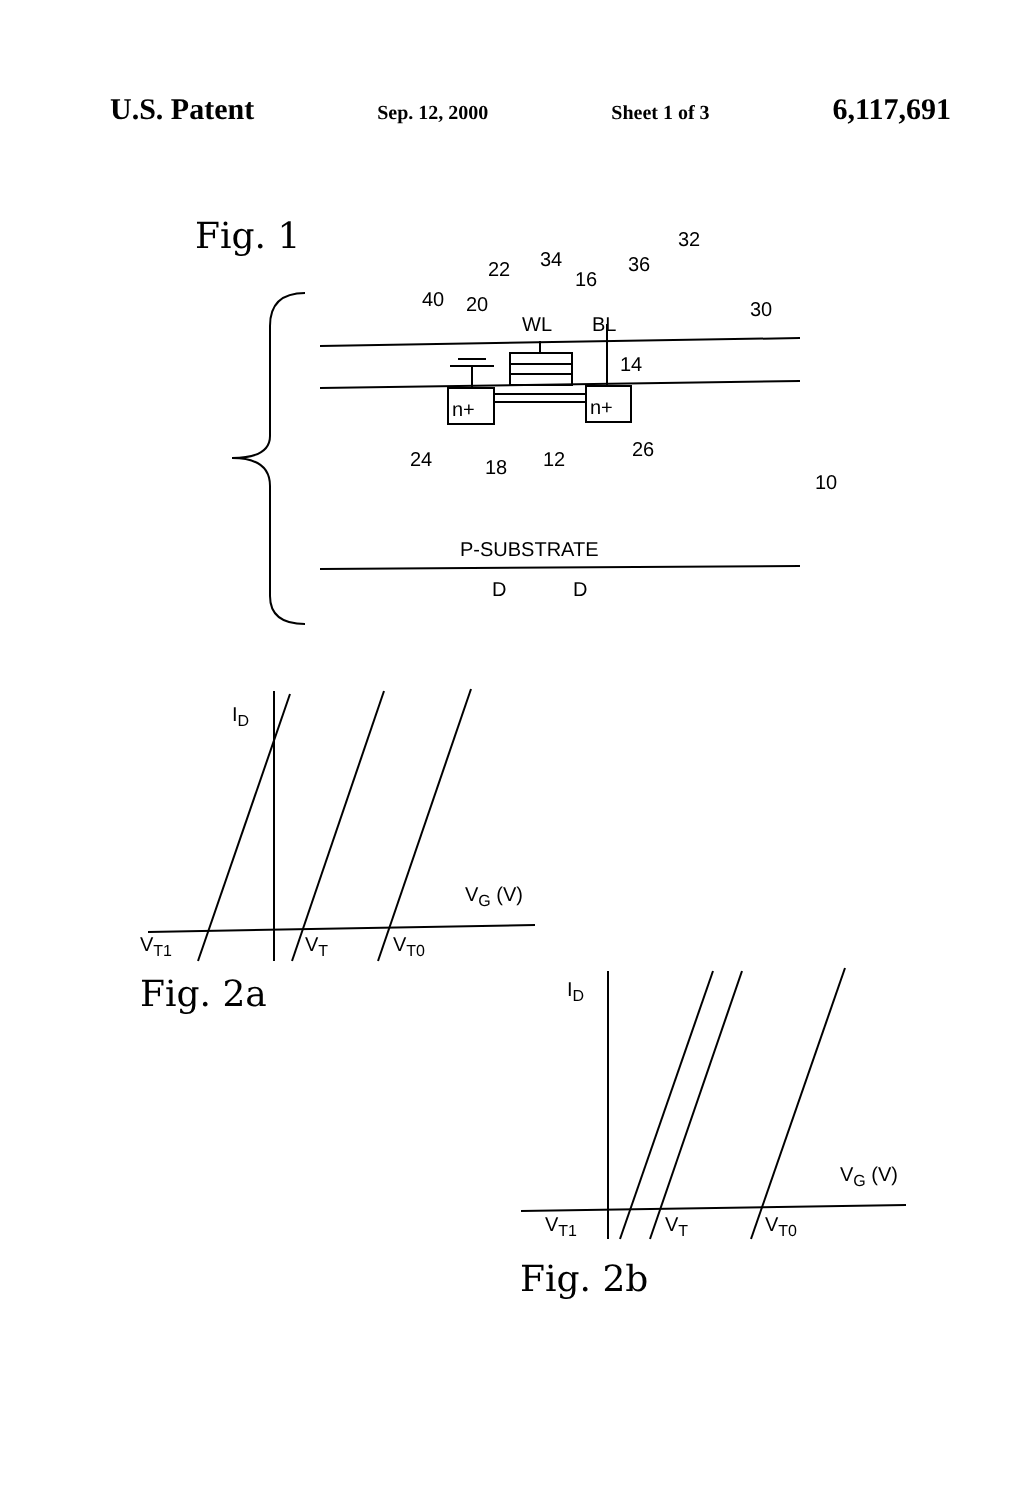U.S. Patent Sep. 12, 2000 Sheet 1 of 3 6,117,691
Fig. 1
40
20
22
34
16
36
32
30
WL
BL
14
n+
n+
24
18
12
26
10
P-SUBSTRATE
D
D
ID
VG (V)
VT1
VT
VT0
Fig. 2a
ID
VG (V)
VT1
VT
VT0
Fig. 2b